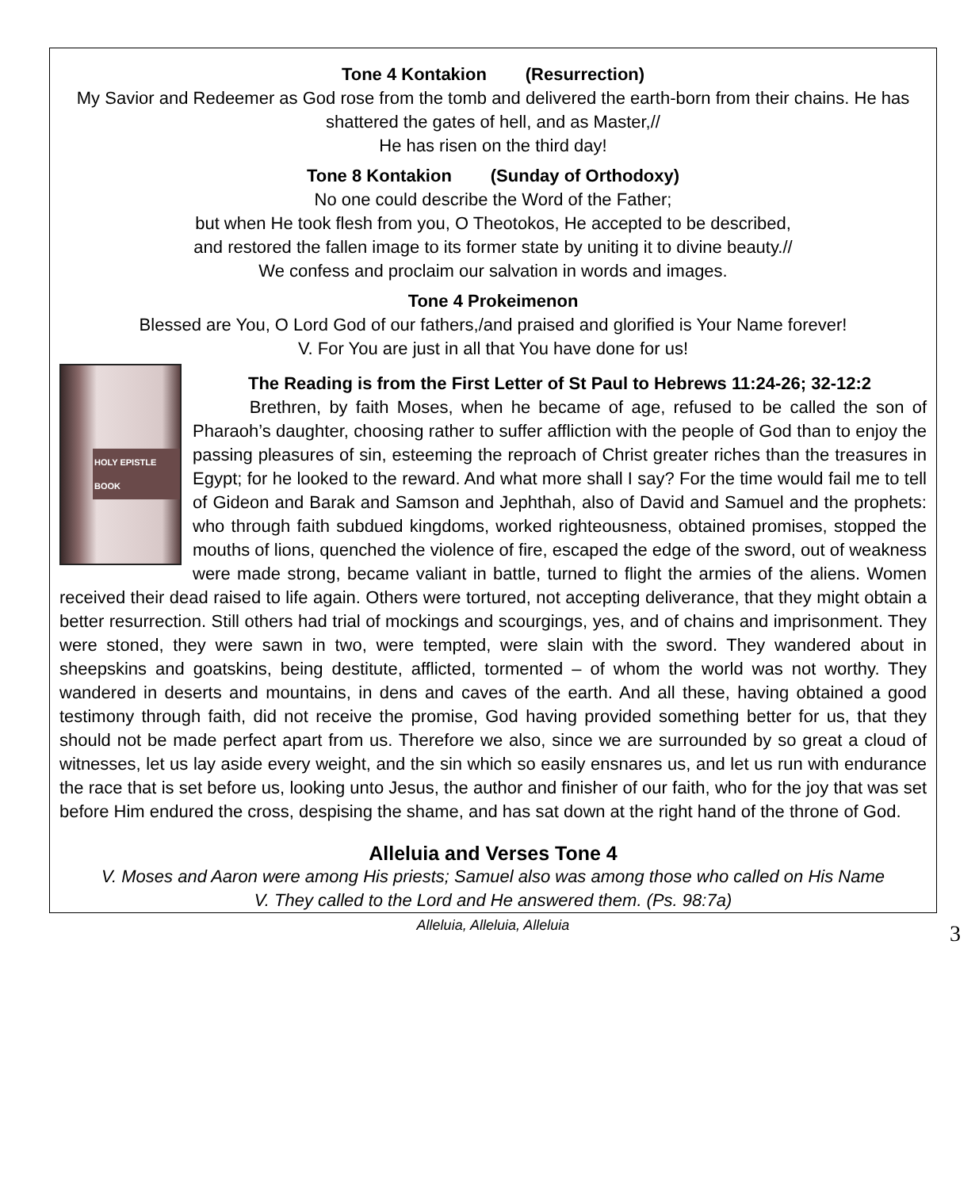Tone 4 Kontakion (Resurrection)
My Savior and Redeemer as God rose from the tomb and delivered the earth-born from their chains. He has shattered the gates of hell, and as Master,//
He has risen on the third day!
Tone 8 Kontakion (Sunday of Orthodoxy)
No one could describe the Word of the Father;
but when He took flesh from you, O Theotokos, He accepted to be described,
and restored the fallen image to its former state by uniting it to divine beauty.//
We confess and proclaim our salvation in words and images.
Tone 4 Prokeimenon
Blessed are You, O Lord God of our fathers,/and praised and glorified is Your Name forever!
V. For You are just in all that You have done for us!
HOLY EPISTLE BOOK
The Reading is from the First Letter of St Paul to Hebrews 11:24-26; 32-12:2
Brethren, by faith Moses, when he became of age, refused to be called the son of Pharaoh’s daughter, choosing rather to suffer affliction with the people of God than to enjoy the passing pleasures of sin, esteeming the reproach of Christ greater riches than the treasures in Egypt; for he looked to the reward. And what more shall I say? For the time would fail me to tell of Gideon and Barak and Samson and Jephthah, also of David and Samuel and the prophets: who through faith subdued kingdoms, worked righteousness, obtained promises, stopped the mouths of lions, quenched the violence of fire, escaped the edge of the sword, out of weakness were made strong, became valiant in battle, turned to flight the armies of the aliens. Women received their dead raised to life again. Others were tortured, not accepting deliverance, that they might obtain a better resurrection. Still others had trial of mockings and scourgings, yes, and of chains and imprisonment. They were stoned, they were sawn in two, were tempted, were slain with the sword. They wandered about in sheepskins and goatskins, being destitute, afflicted, tormented – of whom the world was not worthy. They wandered in deserts and mountains, in dens and caves of the earth. And all these, having obtained a good testimony through faith, did not receive the promise, God having provided something better for us, that they should not be made perfect apart from us. Therefore we also, since we are surrounded by so great a cloud of witnesses, let us lay aside every weight, and the sin which so easily ensnares us, and let us run with endurance the race that is set before us, looking unto Jesus, the author and finisher of our faith, who for the joy that was set before Him endured the cross, despising the shame, and has sat down at the right hand of the throne of God.
Alleluia and Verses Tone 4
V. Moses and Aaron were among His priests; Samuel also was among those who called on His Name
V. They called to the Lord and He answered them. (Ps. 98:7a)
Alleluia, Alleluia, Alleluia
3